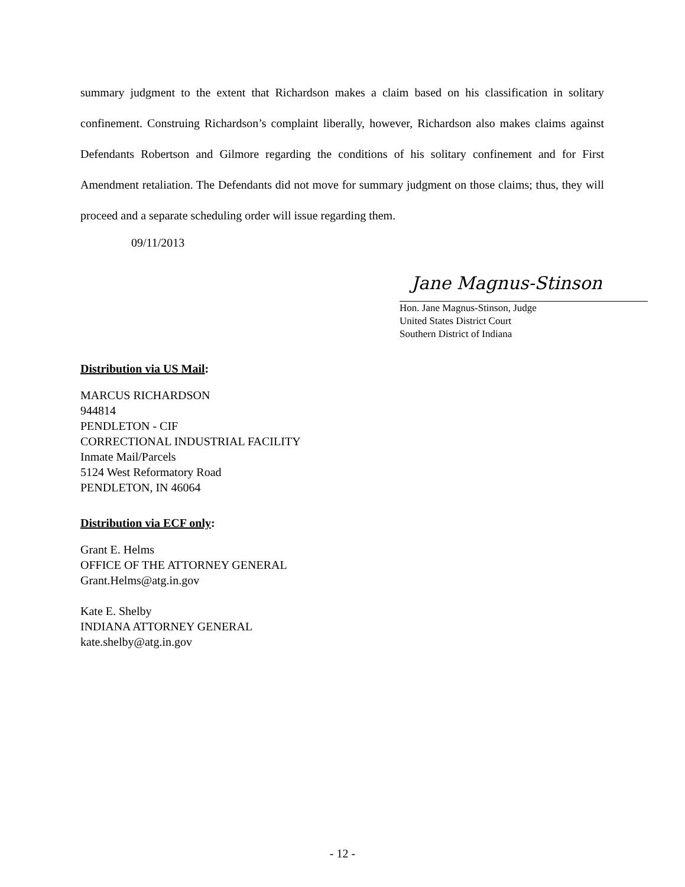summary judgment to the extent that Richardson makes a claim based on his classification in solitary confinement. Construing Richardson’s complaint liberally, however, Richardson also makes claims against Defendants Robertson and Gilmore regarding the conditions of his solitary confinement and for First Amendment retaliation. The Defendants did not move for summary judgment on those claims; thus, they will proceed and a separate scheduling order will issue regarding them.
09/11/2013
Jane Magnus-Stinson
Hon. Jane Magnus-Stinson, Judge
United States District Court
Southern District of Indiana
Distribution via US Mail:
MARCUS RICHARDSON
944814
PENDLETON - CIF
CORRECTIONAL INDUSTRIAL FACILITY
Inmate Mail/Parcels
5124 West Reformatory Road
PENDLETON, IN 46064
Distribution via ECF only:
Grant E. Helms
OFFICE OF THE ATTORNEY GENERAL
Grant.Helms@atg.in.gov
Kate E. Shelby
INDIANA ATTORNEY GENERAL
kate.shelby@atg.in.gov
- 12 -